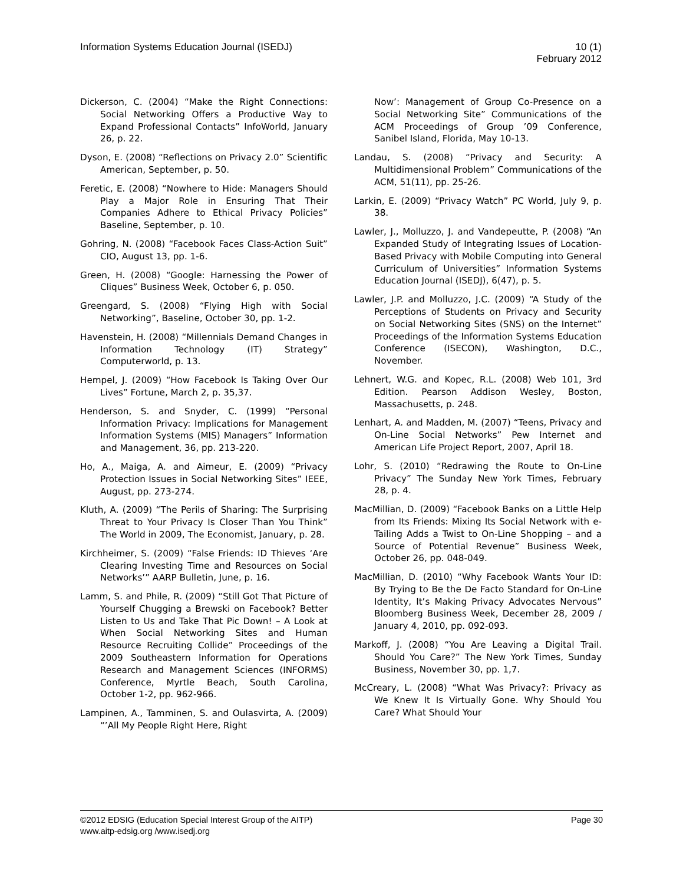Information Systems Education Journal (ISEDJ)
10 (1)
February 2012
Dickerson, C. (2004) “Make the Right Connections: Social Networking Offers a Productive Way to Expand Professional Contacts” InfoWorld, January 26, p. 22.
Dyson, E. (2008) “Reflections on Privacy 2.0” Scientific American, September, p. 50.
Feretic, E. (2008) “Nowhere to Hide: Managers Should Play a Major Role in Ensuring That Their Companies Adhere to Ethical Privacy Policies” Baseline, September, p. 10.
Gohring, N. (2008) “Facebook Faces Class-Action Suit” CIO, August 13, pp. 1-6.
Green, H. (2008) “Google: Harnessing the Power of Cliques” Business Week, October 6, p. 050.
Greengard, S. (2008) “Flying High with Social Networking”, Baseline, October 30, pp. 1-2.
Havenstein, H. (2008) “Millennials Demand Changes in Information Technology (IT) Strategy” Computerworld, p. 13.
Hempel, J. (2009) “How Facebook Is Taking Over Our Lives” Fortune, March 2, p. 35,37.
Henderson, S. and Snyder, C. (1999) “Personal Information Privacy: Implications for Management Information Systems (MIS) Managers” Information and Management, 36, pp. 213-220.
Ho, A., Maiga, A. and Aimeur, E. (2009) “Privacy Protection Issues in Social Networking Sites” IEEE, August, pp. 273-274.
Kluth, A. (2009) “The Perils of Sharing: The Surprising Threat to Your Privacy Is Closer Than You Think” The World in 2009, The Economist, January, p. 28.
Kirchheimer, S. (2009) “False Friends: ID Thieves ‘Are Clearing Investing Time and Resources on Social Networks’” AARP Bulletin, June, p. 16.
Lamm, S. and Phile, R. (2009) “Still Got That Picture of Yourself Chugging a Brewski on Facebook? Better Listen to Us and Take That Pic Down! – A Look at When Social Networking Sites and Human Resource Recruiting Collide” Proceedings of the 2009 Southeastern Information for Operations Research and Management Sciences (INFORMS) Conference, Myrtle Beach, South Carolina, October 1-2, pp. 962-966.
Lampinen, A., Tamminen, S. and Oulasvirta, A. (2009) “’All My People Right Here, Right
Now’: Management of Group Co-Presence on a Social Networking Site” Communications of the ACM Proceedings of Group ’09 Conference, Sanibel Island, Florida, May 10-13.
Landau, S. (2008) “Privacy and Security: A Multidimensional Problem” Communications of the ACM, 51(11), pp. 25-26.
Larkin, E. (2009) “Privacy Watch” PC World, July 9, p. 38.
Lawler, J., Molluzzo, J. and Vandepeutte, P. (2008) “An Expanded Study of Integrating Issues of Location-Based Privacy with Mobile Computing into General Curriculum of Universities” Information Systems Education Journal (ISEDJ), 6(47), p. 5.
Lawler, J.P. and Molluzzo, J.C. (2009) “A Study of the Perceptions of Students on Privacy and Security on Social Networking Sites (SNS) on the Internet” Proceedings of the Information Systems Education Conference (ISECON), Washington, D.C., November.
Lehnert, W.G. and Kopec, R.L. (2008) Web 101, 3rd Edition. Pearson Addison Wesley, Boston, Massachusetts, p. 248.
Lenhart, A. and Madden, M. (2007) “Teens, Privacy and On-Line Social Networks” Pew Internet and American Life Project Report, 2007, April 18.
Lohr, S. (2010) “Redrawing the Route to On-Line Privacy” The Sunday New York Times, February 28, p. 4.
MacMillian, D. (2009) “Facebook Banks on a Little Help from Its Friends: Mixing Its Social Network with e-Tailing Adds a Twist to On-Line Shopping – and a Source of Potential Revenue” Business Week, October 26, pp. 048-049.
MacMillian, D. (2010) “Why Facebook Wants Your ID: By Trying to Be the De Facto Standard for On-Line Identity, It’s Making Privacy Advocates Nervous” Bloomberg Business Week, December 28, 2009 / January 4, 2010, pp. 092-093.
Markoff, J. (2008) “You Are Leaving a Digital Trail. Should You Care?” The New York Times, Sunday Business, November 30, pp. 1,7.
McCreary, L. (2008) “What Was Privacy?: Privacy as We Knew It Is Virtually Gone. Why Should You Care? What Should Your
©2012 EDSIG (Education Special Interest Group of the AITP) Page 30
www.aitp-edsig.org /www.isedj.org